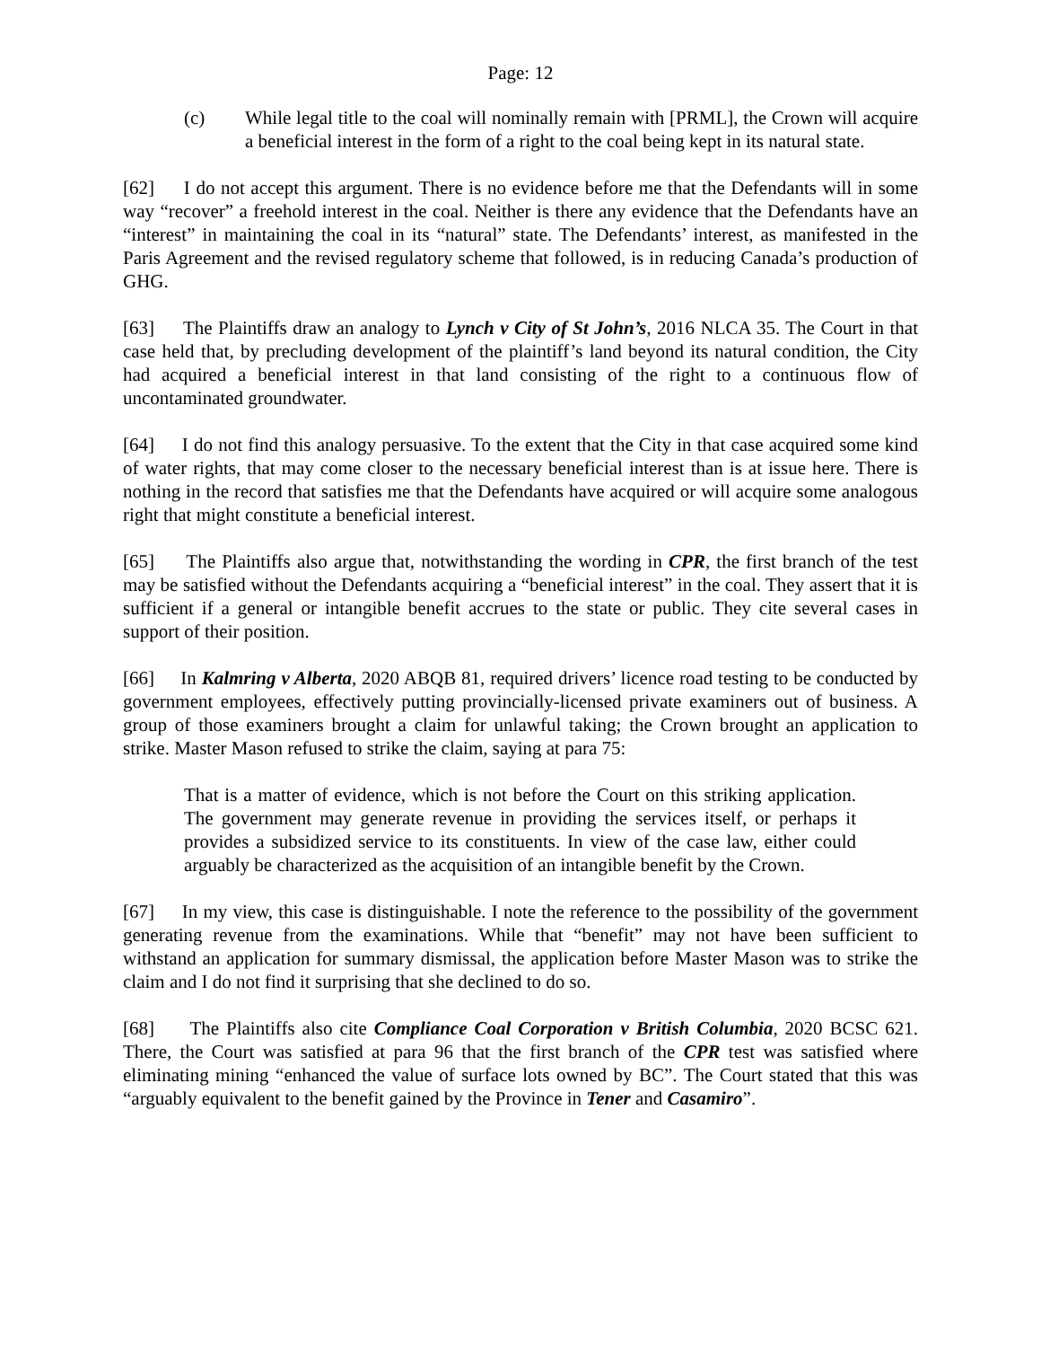Page: 12
(c) While legal title to the coal will nominally remain with [PRML], the Crown will acquire a beneficial interest in the form of a right to the coal being kept in its natural state.
[62] I do not accept this argument. There is no evidence before me that the Defendants will in some way “recover” a freehold interest in the coal. Neither is there any evidence that the Defendants have an “interest” in maintaining the coal in its “natural” state. The Defendants’ interest, as manifested in the Paris Agreement and the revised regulatory scheme that followed, is in reducing Canada’s production of GHG.
[63] The Plaintiffs draw an analogy to Lynch v City of St John’s, 2016 NLCA 35. The Court in that case held that, by precluding development of the plaintiff’s land beyond its natural condition, the City had acquired a beneficial interest in that land consisting of the right to a continuous flow of uncontaminated groundwater.
[64] I do not find this analogy persuasive. To the extent that the City in that case acquired some kind of water rights, that may come closer to the necessary beneficial interest than is at issue here. There is nothing in the record that satisfies me that the Defendants have acquired or will acquire some analogous right that might constitute a beneficial interest.
[65] The Plaintiffs also argue that, notwithstanding the wording in CPR, the first branch of the test may be satisfied without the Defendants acquiring a “beneficial interest” in the coal. They assert that it is sufficient if a general or intangible benefit accrues to the state or public. They cite several cases in support of their position.
[66] In Kalmring v Alberta, 2020 ABQB 81, required drivers’ licence road testing to be conducted by government employees, effectively putting provincially-licensed private examiners out of business. A group of those examiners brought a claim for unlawful taking; the Crown brought an application to strike. Master Mason refused to strike the claim, saying at para 75:
That is a matter of evidence, which is not before the Court on this striking application. The government may generate revenue in providing the services itself, or perhaps it provides a subsidized service to its constituents. In view of the case law, either could arguably be characterized as the acquisition of an intangible benefit by the Crown.
[67] In my view, this case is distinguishable. I note the reference to the possibility of the government generating revenue from the examinations. While that “benefit” may not have been sufficient to withstand an application for summary dismissal, the application before Master Mason was to strike the claim and I do not find it surprising that she declined to do so.
[68] The Plaintiffs also cite Compliance Coal Corporation v British Columbia, 2020 BCSC 621. There, the Court was satisfied at para 96 that the first branch of the CPR test was satisfied where eliminating mining “enhanced the value of surface lots owned by BC”. The Court stated that this was “arguably equivalent to the benefit gained by the Province in Tener and Casamiro”.